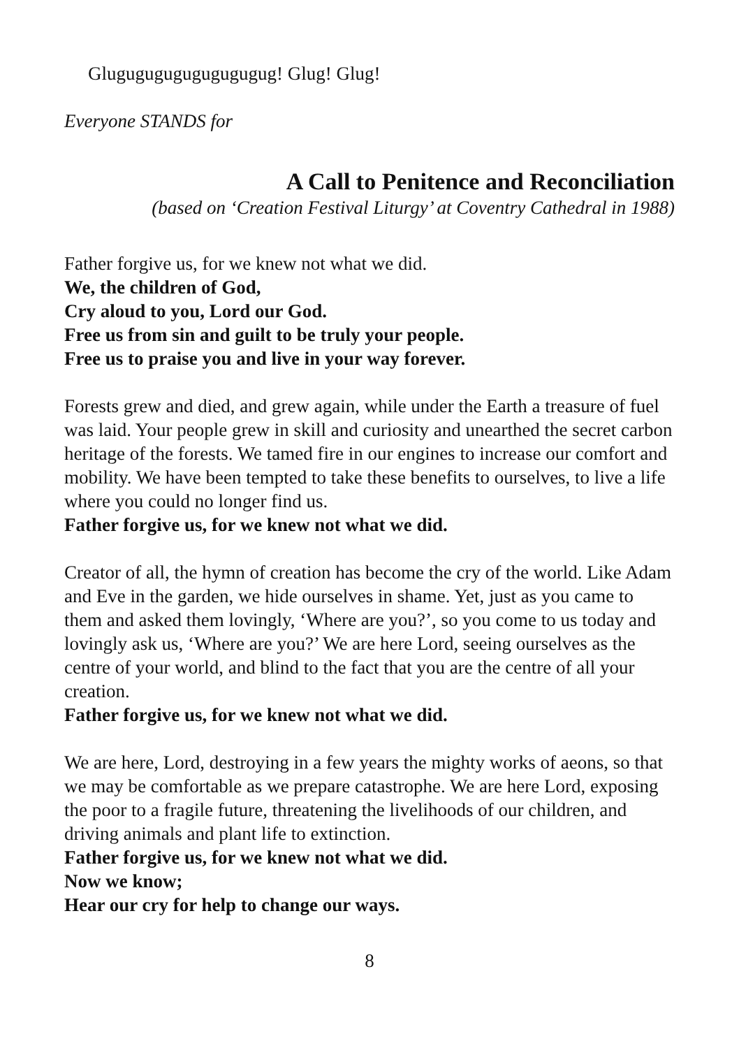Glugugugugugugugugug! Glug! Glug!
Everyone STANDS for
A Call to Penitence and Reconciliation
(based on ‘Creation Festival Liturgy’ at Coventry Cathedral in 1988)
Father forgive us, for we knew not what we did.
We, the children of God,
Cry aloud to you, Lord our God.
Free us from sin and guilt to be truly your people.
Free us to praise you and live in your way forever.
Forests grew and died, and grew again, while under the Earth a treasure of fuel was laid. Your people grew in skill and curiosity and unearthed the secret carbon heritage of the forests. We tamed fire in our engines to increase our comfort and mobility. We have been tempted to take these benefits to ourselves, to live a life where you could no longer find us.
Father forgive us, for we knew not what we did.
Creator of all, the hymn of creation has become the cry of the world. Like Adam and Eve in the garden, we hide ourselves in shame. Yet, just as you came to them and asked them lovingly, ‘Where are you?’, so you come to us today and lovingly ask us, ‘Where are you?’ We are here Lord, seeing ourselves as the centre of your world, and blind to the fact that you are the centre of all your creation.
Father forgive us, for we knew not what we did.
We are here, Lord, destroying in a few years the mighty works of aeons, so that we may be comfortable as we prepare catastrophe. We are here Lord, exposing the poor to a fragile future, threatening the livelihoods of our children, and driving animals and plant life to extinction.
Father forgive us, for we knew not what we did.
Now we know;
Hear our cry for help to change our ways.
8